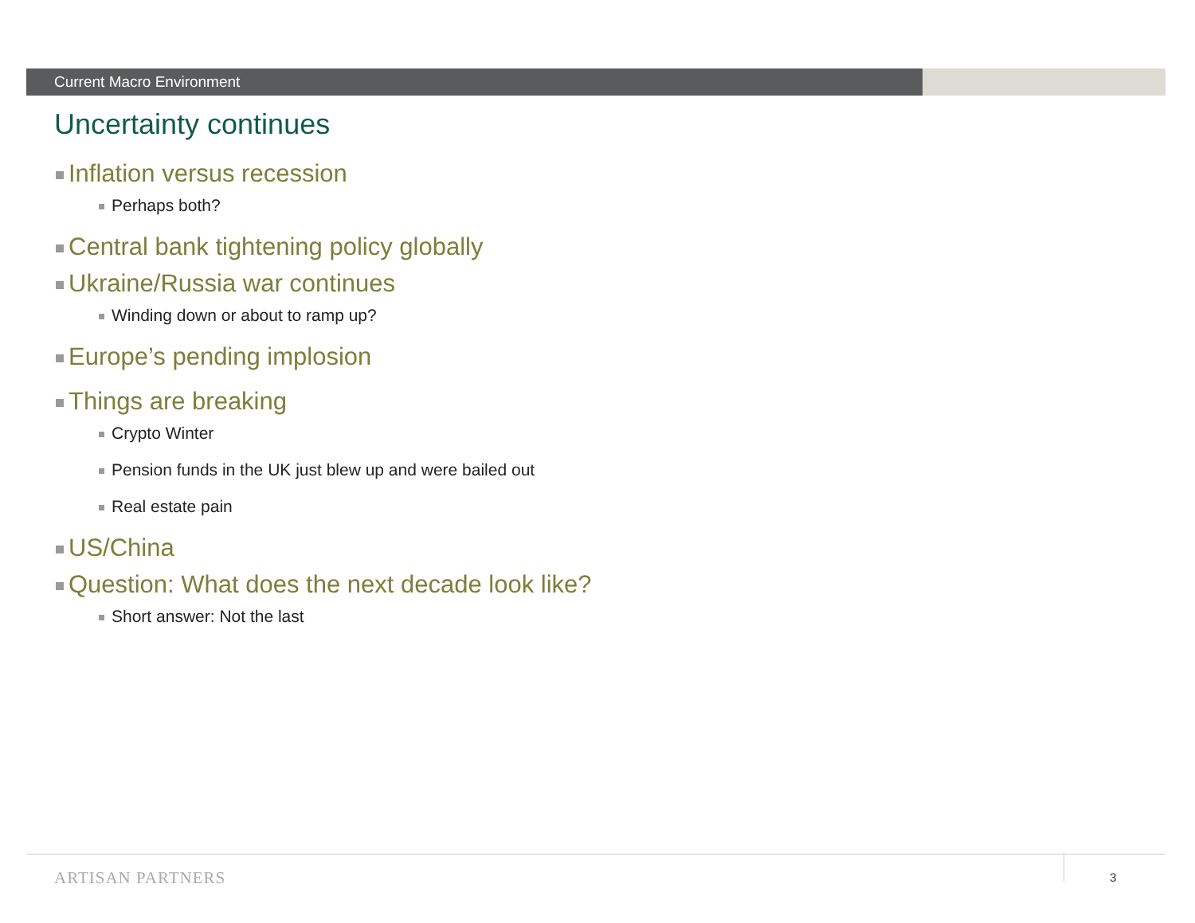Current Macro Environment
Uncertainty continues
Inflation versus recession
Perhaps both?
Central bank tightening policy globally
Ukraine/Russia war continues
Winding down or about to ramp up?
Europe’s pending implosion
Things are breaking
Crypto Winter
Pension funds in the UK just blew up and were bailed out
Real estate pain
US/China
Question: What does the next decade look like?
Short answer: Not the last
ARTISAN PARTNERS 3